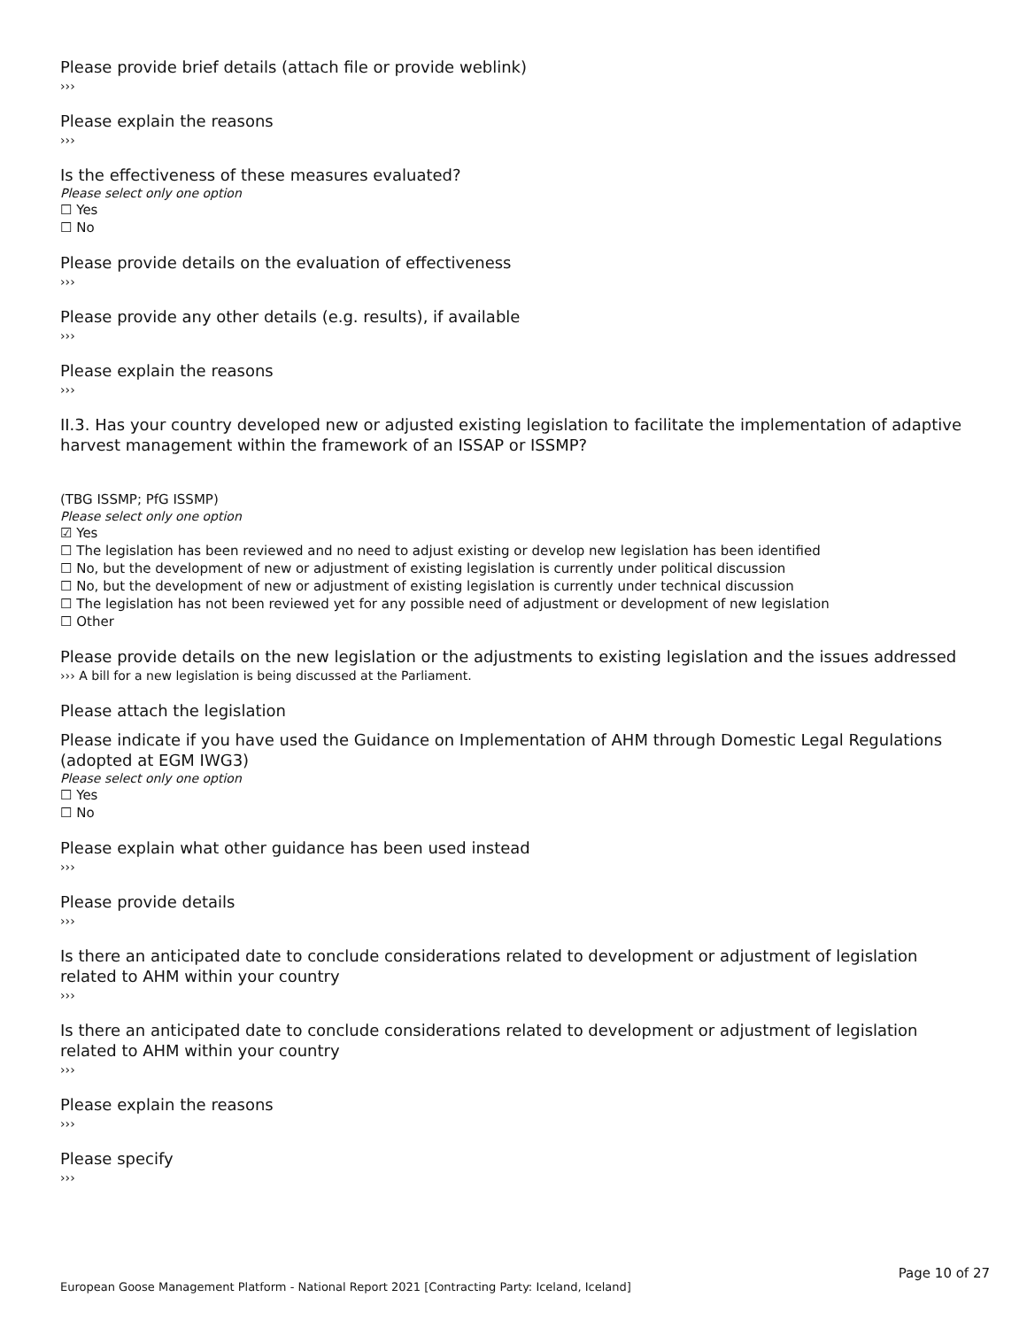Please provide brief details (attach file or provide weblink)
›››
Please explain the reasons
›››
Is the effectiveness of these measures evaluated?
Please select only one option
☐ Yes
☐ No
Please provide details on the evaluation of effectiveness
›››
Please provide any other details (e.g. results), if available
›››
Please explain the reasons
›››
II.3. Has your country developed new or adjusted existing legislation to facilitate the implementation of adaptive harvest management within the framework of an ISSAP or ISSMP?
(TBG ISSMP; PfG ISSMP)
Please select only one option
☑ Yes
☐ The legislation has been reviewed and no need to adjust existing or develop new legislation has been identified
☐ No, but the development of new or adjustment of existing legislation is currently under political discussion
☐ No, but the development of new or adjustment of existing legislation is currently under technical discussion
☐ The legislation has not been reviewed yet for any possible need of adjustment or development of new legislation
☐ Other
Please provide details on the new legislation or the adjustments to existing legislation and the issues addressed
››› A bill for a new legislation is being discussed at the Parliament.
Please attach the legislation
Please indicate if you have used the Guidance on Implementation of AHM through Domestic Legal Regulations (adopted at EGM IWG3)
Please select only one option
☐ Yes
☐ No
Please explain what other guidance has been used instead
›››
Please provide details
›››
Is there an anticipated date to conclude considerations related to development or adjustment of legislation related to AHM within your country
›››
Is there an anticipated date to conclude considerations related to development or adjustment of legislation related to AHM within your country
›››
Please explain the reasons
›››
Please specify
›››
Page 10 of 27
European Goose Management Platform - National Report 2021 [Contracting Party: Iceland, Iceland]